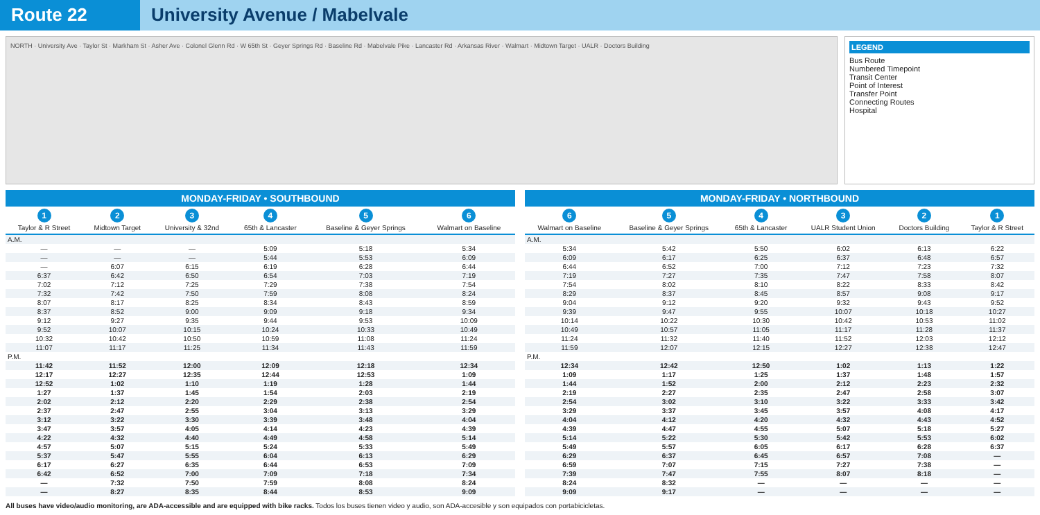Route 22 University Avenue / Mabelvale
NORTH · University Ave · Taylor St · Markham St · Asher Ave · Colonel Glenn Rd · W 65th St · Geyer Springs Rd · Baseline Rd · Mabelvale Pike · Lancaster Rd · Arkansas River · Walmart · Midtown Target · UALR · Doctors Building
LEGEND
Bus Route
Numbered Timepoint
Transit Center
Point of Interest
Transfer Point
Connecting Routes
Hospital
MONDAY-FRIDAY • SOUTHBOUND
| 1 Taylor & R Street | 2 Midtown Target | 3 University & 32nd | 4 65th & Lancaster | 5 Baseline & Geyer Springs | 6 Walmart on Baseline |
| --- | --- | --- | --- | --- | --- |
| A.M. | | | | | |
| — | — | — | 5:09 | 5:18 | 5:34 |
| — | — | — | 5:44 | 5:53 | 6:09 |
| — | 6:07 | 6:15 | 6:19 | 6:28 | 6:44 |
| 6:37 | 6:42 | 6:50 | 6:54 | 7:03 | 7:19 |
| 7:02 | 7:12 | 7:25 | 7:29 | 7:38 | 7:54 |
| 7:32 | 7:42 | 7:50 | 7:59 | 8:08 | 8:24 |
| 8:07 | 8:17 | 8:25 | 8:34 | 8:43 | 8:59 |
| 8:37 | 8:52 | 9:00 | 9:09 | 9:18 | 9:34 |
| 9:12 | 9:27 | 9:35 | 9:44 | 9:53 | 10:09 |
| 9:52 | 10:07 | 10:15 | 10:24 | 10:33 | 10:49 |
| 10:32 | 10:42 | 10:50 | 10:59 | 11:08 | 11:24 |
| 11:07 | 11:17 | 11:25 | 11:34 | 11:43 | 11:59 |
| P.M. | | | | | |
| 11:42 | 11:52 | 12:00 | 12:09 | 12:18 | 12:34 |
| 12:17 | 12:27 | 12:35 | 12:44 | 12:53 | 1:09 |
| 12:52 | 1:02 | 1:10 | 1:19 | 1:28 | 1:44 |
| 1:27 | 1:37 | 1:45 | 1:54 | 2:03 | 2:19 |
| 2:02 | 2:12 | 2:20 | 2:29 | 2:38 | 2:54 |
| 2:37 | 2:47 | 2:55 | 3:04 | 3:13 | 3:29 |
| 3:12 | 3:22 | 3:30 | 3:39 | 3:48 | 4:04 |
| 3:47 | 3:57 | 4:05 | 4:14 | 4:23 | 4:39 |
| 4:22 | 4:32 | 4:40 | 4:49 | 4:58 | 5:14 |
| 4:57 | 5:07 | 5:15 | 5:24 | 5:33 | 5:49 |
| 5:37 | 5:47 | 5:55 | 6:04 | 6:13 | 6:29 |
| 6:17 | 6:27 | 6:35 | 6:44 | 6:53 | 7:09 |
| 6:42 | 6:52 | 7:00 | 7:09 | 7:18 | 7:34 |
| — | 7:32 | 7:50 | 7:59 | 8:08 | 8:24 |
| — | 8:27 | 8:35 | 8:44 | 8:53 | 9:09 |
MONDAY-FRIDAY • NORTHBOUND
| 6 Walmart on Baseline | 5 Baseline & Geyer Springs | 4 65th & Lancaster | 3 UALR Student Union | 2 Doctors Building | 1 Taylor & R Street |
| --- | --- | --- | --- | --- | --- |
| A.M. | | | | | |
| 5:34 | 5:42 | 5:50 | 6:02 | 6:13 | 6:22 |
| 6:09 | 6:17 | 6:25 | 6:37 | 6:48 | 6:57 |
| 6:44 | 6:52 | 7:00 | 7:12 | 7:23 | 7:32 |
| 7:19 | 7:27 | 7:35 | 7:47 | 7:58 | 8:07 |
| 7:54 | 8:02 | 8:10 | 8:22 | 8:33 | 8:42 |
| 8:29 | 8:37 | 8:45 | 8:57 | 9:08 | 9:17 |
| 9:04 | 9:12 | 9:20 | 9:32 | 9:43 | 9:52 |
| 9:39 | 9:47 | 9:55 | 10:07 | 10:18 | 10:27 |
| 10:14 | 10:22 | 10:30 | 10:42 | 10:53 | 11:02 |
| 10:49 | 10:57 | 11:05 | 11:17 | 11:28 | 11:37 |
| 11:24 | 11:32 | 11:40 | 11:52 | 12:03 | 12:12 |
| 11:59 | 12:07 | 12:15 | 12:27 | 12:38 | 12:47 |
| P.M. | | | | | |
| 12:34 | 12:42 | 12:50 | 1:02 | 1:13 | 1:22 |
| 1:09 | 1:17 | 1:25 | 1:37 | 1:48 | 1:57 |
| 1:44 | 1:52 | 2:00 | 2:12 | 2:23 | 2:32 |
| 2:19 | 2:27 | 2:35 | 2:47 | 2:58 | 3:07 |
| 2:54 | 3:02 | 3:10 | 3:22 | 3:33 | 3:42 |
| 3:29 | 3:37 | 3:45 | 3:57 | 4:08 | 4:17 |
| 4:04 | 4:12 | 4:20 | 4:32 | 4:43 | 4:52 |
| 4:39 | 4:47 | 4:55 | 5:07 | 5:18 | 5:27 |
| 5:14 | 5:22 | 5:30 | 5:42 | 5:53 | 6:02 |
| 5:49 | 5:57 | 6:05 | 6:17 | 6:28 | 6:37 |
| 6:29 | 6:37 | 6:45 | 6:57 | 7:08 | — |
| 6:59 | 7:07 | 7:15 | 7:27 | 7:38 | — |
| 7:39 | 7:47 | 7:55 | 8:07 | 8:18 | — |
| 8:24 | 8:32 | — | — | — | — |
| 9:09 | 9:17 | — | — | — | — |
All buses have video/audio monitoring, are ADA-accessible and are equipped with bike racks. Todos los buses tienen video y audio, son ADA-accesible y son equipados con portabicicletas.